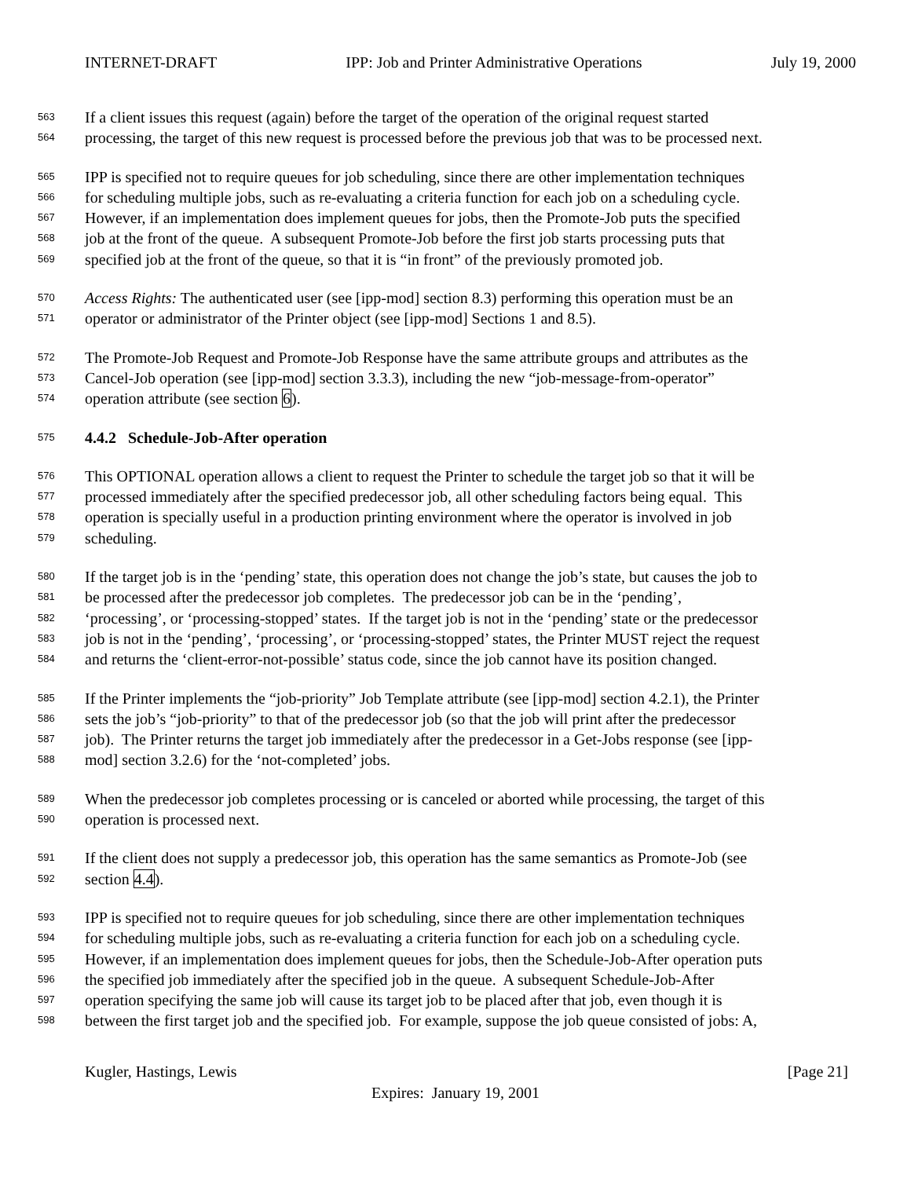INTERNET-DRAFT IPP: Job and Printer Administrative Operations July 19, 2000
563 If a client issues this request (again) before the target of the operation of the original request started
564 processing, the target of this new request is processed before the previous job that was to be processed next.
565 IPP is specified not to require queues for job scheduling, since there are other implementation techniques
566 for scheduling multiple jobs, such as re-evaluating a criteria function for each job on a scheduling cycle.
567 However, if an implementation does implement queues for jobs, then the Promote-Job puts the specified
568 job at the front of the queue. A subsequent Promote-Job before the first job starts processing puts that
569 specified job at the front of the queue, so that it is “in front” of the previously promoted job.
570 Access Rights: The authenticated user (see [ipp-mod] section 8.3) performing this operation must be an
571 operator or administrator of the Printer object (see [ipp-mod] Sections 1 and 8.5).
572 The Promote-Job Request and Promote-Job Response have the same attribute groups and attributes as the
573 Cancel-Job operation (see [ipp-mod] section 3.3.3), including the new “job-message-from-operator”
574 operation attribute (see section 6).
575 4.4.2 Schedule-Job-After operation
576 This OPTIONAL operation allows a client to request the Printer to schedule the target job so that it will be
577 processed immediately after the specified predecessor job, all other scheduling factors being equal. This
578 operation is specially useful in a production printing environment where the operator is involved in job
579 scheduling.
580 If the target job is in the ‘pending’ state, this operation does not change the job’s state, but causes the job to
581 be processed after the predecessor job completes. The predecessor job can be in the ‘pending’,
582 ‘processing’, or ‘processing-stopped’ states. If the target job is not in the ‘pending’ state or the predecessor
583 job is not in the ‘pending’, ‘processing’, or ‘processing-stopped’ states, the Printer MUST reject the request
584 and returns the ‘client-error-not-possible’ status code, since the job cannot have its position changed.
585 If the Printer implements the “job-priority” Job Template attribute (see [ipp-mod] section 4.2.1), the Printer
586 sets the job’s “job-priority” to that of the predecessor job (so that the job will print after the predecessor
587 job). The Printer returns the target job immediately after the predecessor in a Get-Jobs response (see [ipp-
588 mod] section 3.2.6) for the ‘not-completed’ jobs.
589 When the predecessor job completes processing or is canceled or aborted while processing, the target of this
590 operation is processed next.
591 If the client does not supply a predecessor job, this operation has the same semantics as Promote-Job (see
592 section 4.4).
593 IPP is specified not to require queues for job scheduling, since there are other implementation techniques
594 for scheduling multiple jobs, such as re-evaluating a criteria function for each job on a scheduling cycle.
595 However, if an implementation does implement queues for jobs, then the Schedule-Job-After operation puts
596 the specified job immediately after the specified job in the queue. A subsequent Schedule-Job-After
597 operation specifying the same job will cause its target job to be placed after that job, even though it is
598 between the first target job and the specified job. For example, suppose the job queue consisted of jobs: A,
Kugler, Hastings, Lewis [Page 21]
Expires: January 19, 2001